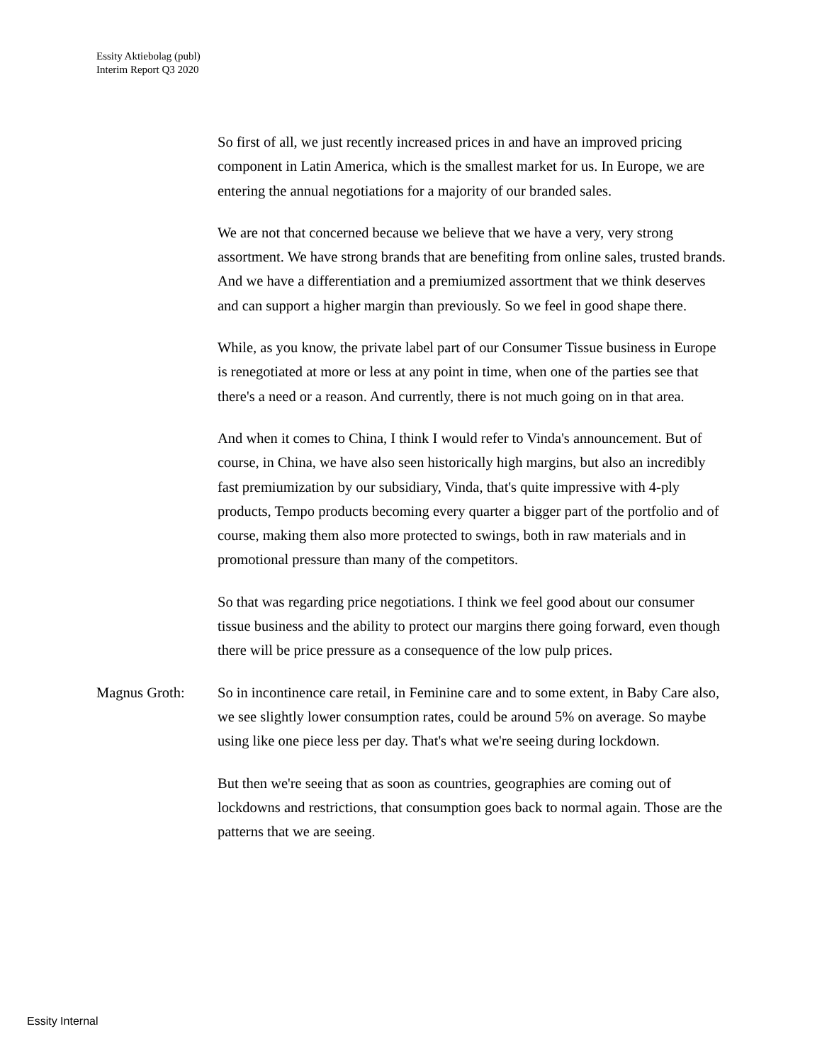Essity Aktiebolag (publ)
Interim Report Q3 2020
So first of all, we just recently increased prices in and have an improved pricing component in Latin America, which is the smallest market for us. In Europe, we are entering the annual negotiations for a majority of our branded sales.
We are not that concerned because we believe that we have a very, very strong assortment. We have strong brands that are benefiting from online sales, trusted brands. And we have a differentiation and a premiumized assortment that we think deserves and can support a higher margin than previously. So we feel in good shape there.
While, as you know, the private label part of our Consumer Tissue business in Europe is renegotiated at more or less at any point in time, when one of the parties see that there's a need or a reason. And currently, there is not much going on in that area.
And when it comes to China, I think I would refer to Vinda's announcement. But of course, in China, we have also seen historically high margins, but also an incredibly fast premiumization by our subsidiary, Vinda, that's quite impressive with 4-ply products, Tempo products becoming every quarter a bigger part of the portfolio and of course, making them also more protected to swings, both in raw materials and in promotional pressure than many of the competitors.
So that was regarding price negotiations. I think we feel good about our consumer tissue business and the ability to protect our margins there going forward, even though there will be price pressure as a consequence of the low pulp prices.
Magnus Groth: So in incontinence care retail, in Feminine care and to some extent, in Baby Care also, we see slightly lower consumption rates, could be around 5% on average. So maybe using like one piece less per day. That's what we're seeing during lockdown.
But then we're seeing that as soon as countries, geographies are coming out of lockdowns and restrictions, that consumption goes back to normal again. Those are the patterns that we are seeing.
Essity Internal